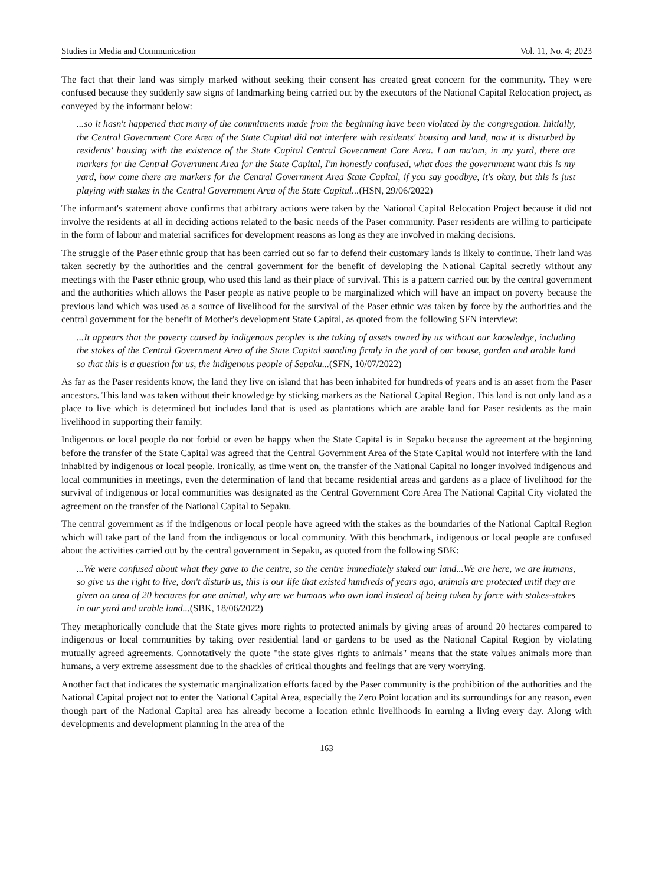Studies in Media and Communication Vol. 11, No. 4; 2023
The fact that their land was simply marked without seeking their consent has created great concern for the community. They were confused because they suddenly saw signs of landmarking being carried out by the executors of the National Capital Relocation project, as conveyed by the informant below:
...so it hasn't happened that many of the commitments made from the beginning have been violated by the congregation. Initially, the Central Government Core Area of the State Capital did not interfere with residents' housing and land, now it is disturbed by residents' housing with the existence of the State Capital Central Government Core Area. I am ma'am, in my yard, there are markers for the Central Government Area for the State Capital, I'm honestly confused, what does the government want this is my yard, how come there are markers for the Central Government Area State Capital, if you say goodbye, it's okay, but this is just playing with stakes in the Central Government Area of the State Capital...(HSN, 29/06/2022)
The informant's statement above confirms that arbitrary actions were taken by the National Capital Relocation Project because it did not involve the residents at all in deciding actions related to the basic needs of the Paser community. Paser residents are willing to participate in the form of labour and material sacrifices for development reasons as long as they are involved in making decisions.
The struggle of the Paser ethnic group that has been carried out so far to defend their customary lands is likely to continue. Their land was taken secretly by the authorities and the central government for the benefit of developing the National Capital secretly without any meetings with the Paser ethnic group, who used this land as their place of survival. This is a pattern carried out by the central government and the authorities which allows the Paser people as native people to be marginalized which will have an impact on poverty because the previous land which was used as a source of livelihood for the survival of the Paser ethnic was taken by force by the authorities and the central government for the benefit of Mother's development State Capital, as quoted from the following SFN interview:
...It appears that the poverty caused by indigenous peoples is the taking of assets owned by us without our knowledge, including the stakes of the Central Government Area of the State Capital standing firmly in the yard of our house, garden and arable land so that this is a question for us, the indigenous people of Sepaku...(SFN, 10/07/2022)
As far as the Paser residents know, the land they live on island that has been inhabited for hundreds of years and is an asset from the Paser ancestors. This land was taken without their knowledge by sticking markers as the National Capital Region. This land is not only land as a place to live which is determined but includes land that is used as plantations which are arable land for Paser residents as the main livelihood in supporting their family.
Indigenous or local people do not forbid or even be happy when the State Capital is in Sepaku because the agreement at the beginning before the transfer of the State Capital was agreed that the Central Government Area of the State Capital would not interfere with the land inhabited by indigenous or local people. Ironically, as time went on, the transfer of the National Capital no longer involved indigenous and local communities in meetings, even the determination of land that became residential areas and gardens as a place of livelihood for the survival of indigenous or local communities was designated as the Central Government Core Area The National Capital City violated the agreement on the transfer of the National Capital to Sepaku.
The central government as if the indigenous or local people have agreed with the stakes as the boundaries of the National Capital Region which will take part of the land from the indigenous or local community. With this benchmark, indigenous or local people are confused about the activities carried out by the central government in Sepaku, as quoted from the following SBK:
...We were confused about what they gave to the centre, so the centre immediately staked our land...We are here, we are humans, so give us the right to live, don't disturb us, this is our life that existed hundreds of years ago, animals are protected until they are given an area of 20 hectares for one animal, why are we humans who own land instead of being taken by force with stakes-stakes in our yard and arable land...(SBK, 18/06/2022)
They metaphorically conclude that the State gives more rights to protected animals by giving areas of around 20 hectares compared to indigenous or local communities by taking over residential land or gardens to be used as the National Capital Region by violating mutually agreed agreements. Connotatively the quote "the state gives rights to animals" means that the state values animals more than humans, a very extreme assessment due to the shackles of critical thoughts and feelings that are very worrying.
Another fact that indicates the systematic marginalization efforts faced by the Paser community is the prohibition of the authorities and the National Capital project not to enter the National Capital Area, especially the Zero Point location and its surroundings for any reason, even though part of the National Capital area has already become a location ethnic livelihoods in earning a living every day. Along with developments and development planning in the area of the
163